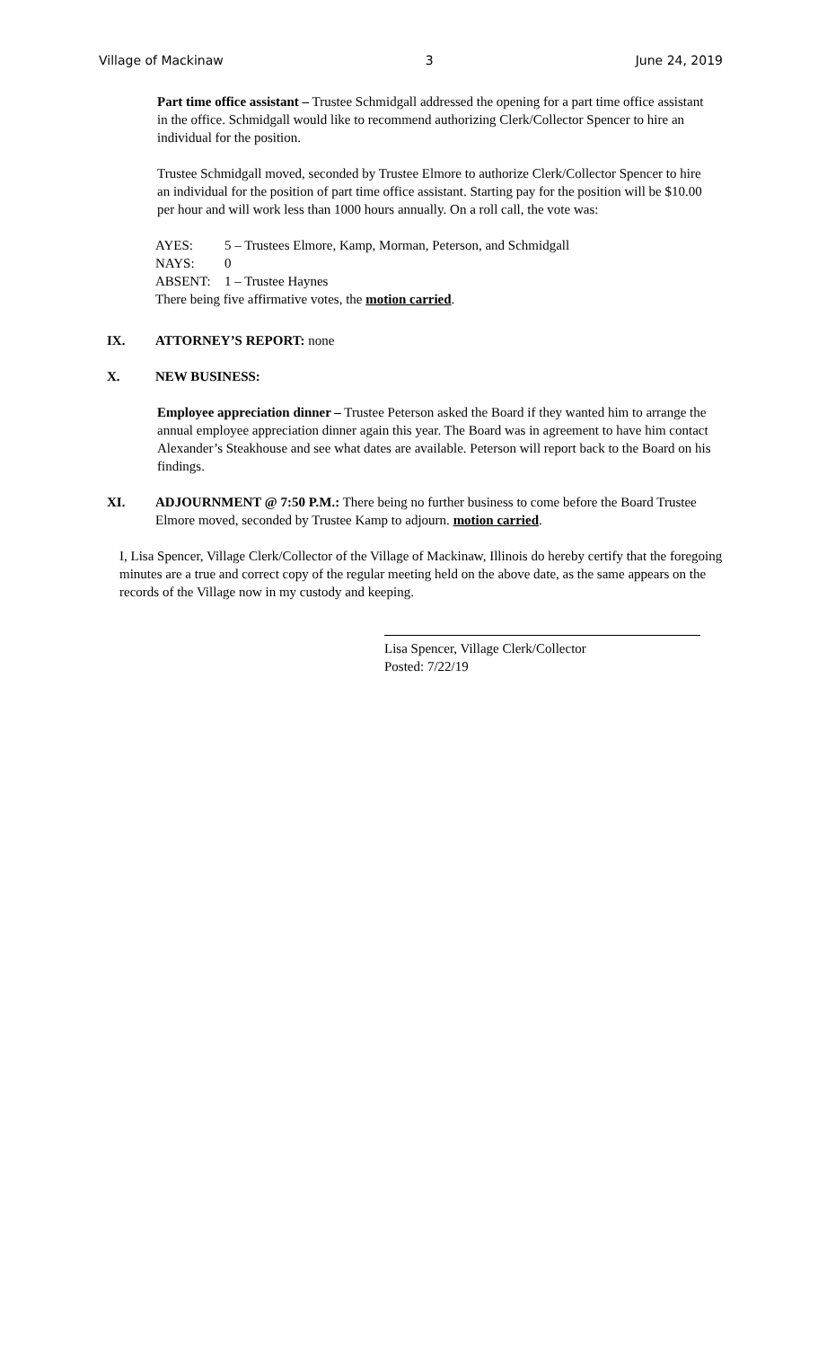Village of Mackinaw 3 June 24, 2019
Part time office assistant – Trustee Schmidgall addressed the opening for a part time office assistant in the office. Schmidgall would like to recommend authorizing Clerk/Collector Spencer to hire an individual for the position.
Trustee Schmidgall moved, seconded by Trustee Elmore to authorize Clerk/Collector Spencer to hire an individual for the position of part time office assistant. Starting pay for the position will be $10.00 per hour and will work less than 1000 hours annually. On a roll call, the vote was:
AYES: 5 – Trustees Elmore, Kamp, Morman, Peterson, and Schmidgall
NAYS: 0
ABSENT: 1 – Trustee Haynes
There being five affirmative votes, the motion carried.
IX. ATTORNEY’S REPORT: none
X. NEW BUSINESS:
Employee appreciation dinner – Trustee Peterson asked the Board if they wanted him to arrange the annual employee appreciation dinner again this year. The Board was in agreement to have him contact Alexander’s Steakhouse and see what dates are available. Peterson will report back to the Board on his findings.
XI. ADJOURNMENT @ 7:50 P.M.: There being no further business to come before the Board Trustee Elmore moved, seconded by Trustee Kamp to adjourn. motion carried.
I, Lisa Spencer, Village Clerk/Collector of the Village of Mackinaw, Illinois do hereby certify that the foregoing minutes are a true and correct copy of the regular meeting held on the above date, as the same appears on the records of the Village now in my custody and keeping.
Lisa Spencer, Village Clerk/Collector
Posted: 7/22/19